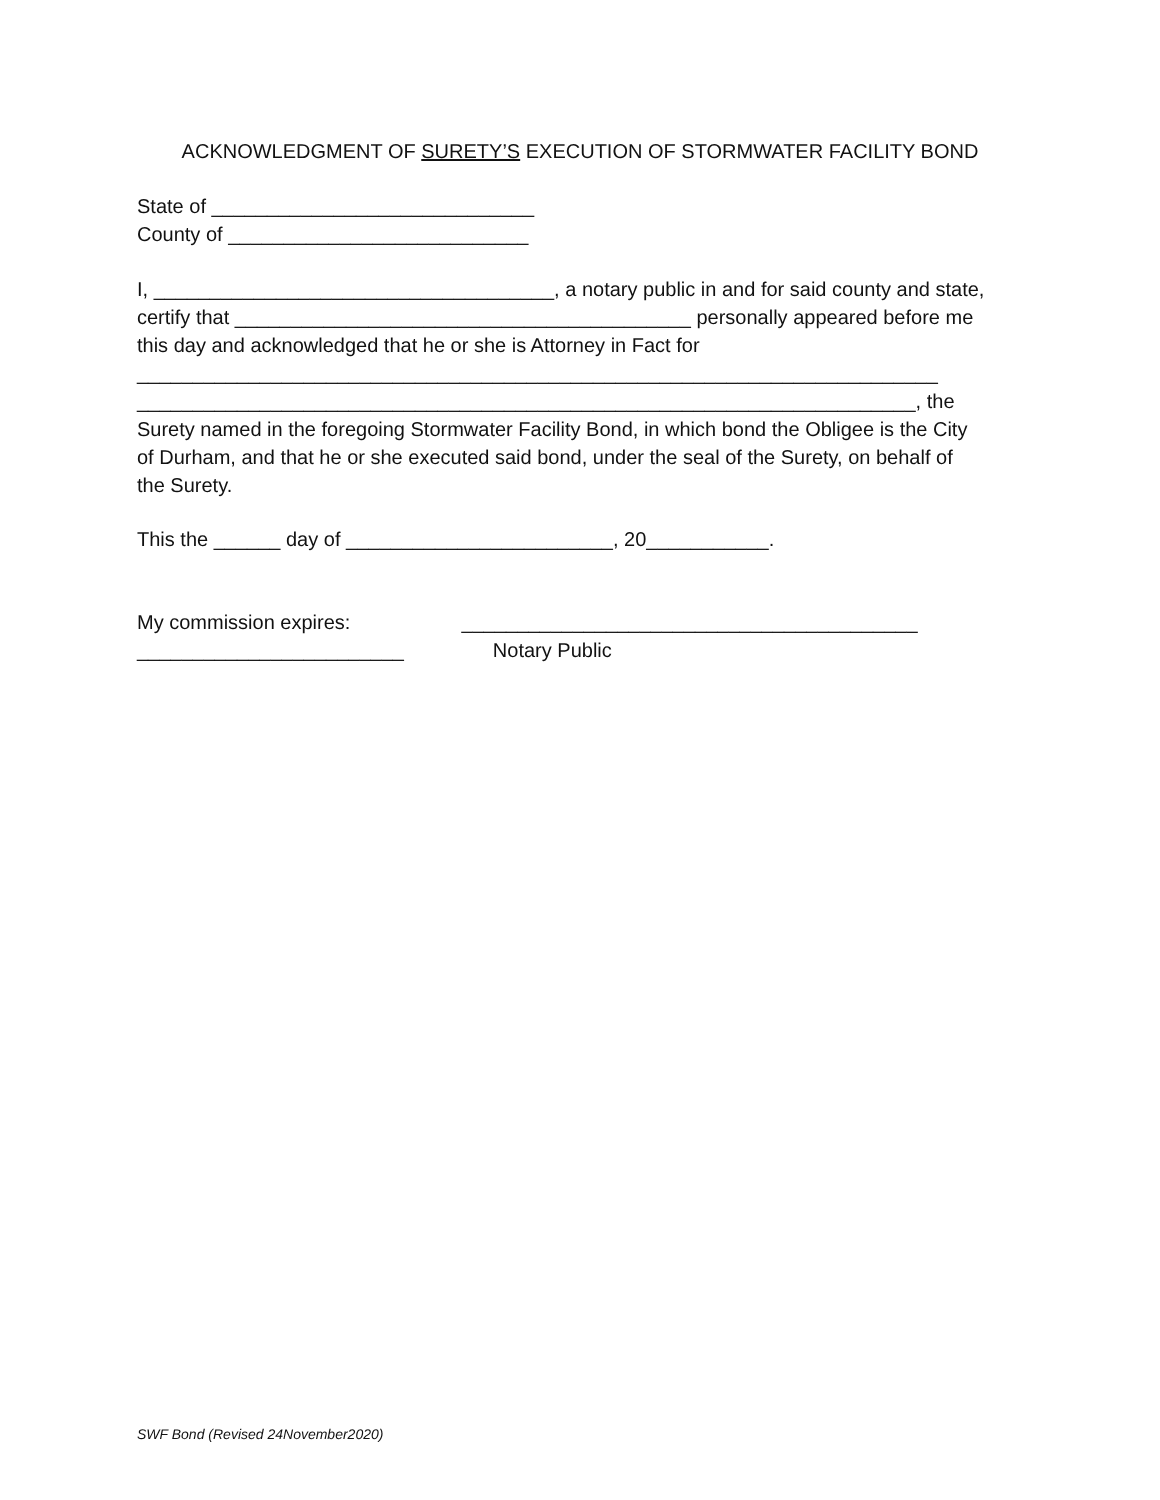ACKNOWLEDGMENT OF SURETY’S EXECUTION OF STORMWATER FACILITY BOND
State of _____________________________
County of ___________________________
I, ____________________________________, a notary public in and for said county and state,
certify that _________________________________________ personally appeared before me
this day and acknowledged that he or she is Attorney in Fact for
________________________________________________________________________
______________________________________________________________________, the
Surety named in the foregoing Stormwater Facility Bond, in which bond the Obligee is the City
of Durham, and that he or she executed said bond, under the seal of the Surety, on behalf of
the Surety.
This the ______ day of ________________________, 20___________.
My commission expires: _________________________________________
________________________ Notary Public
SWF Bond (Revised 24November2020)